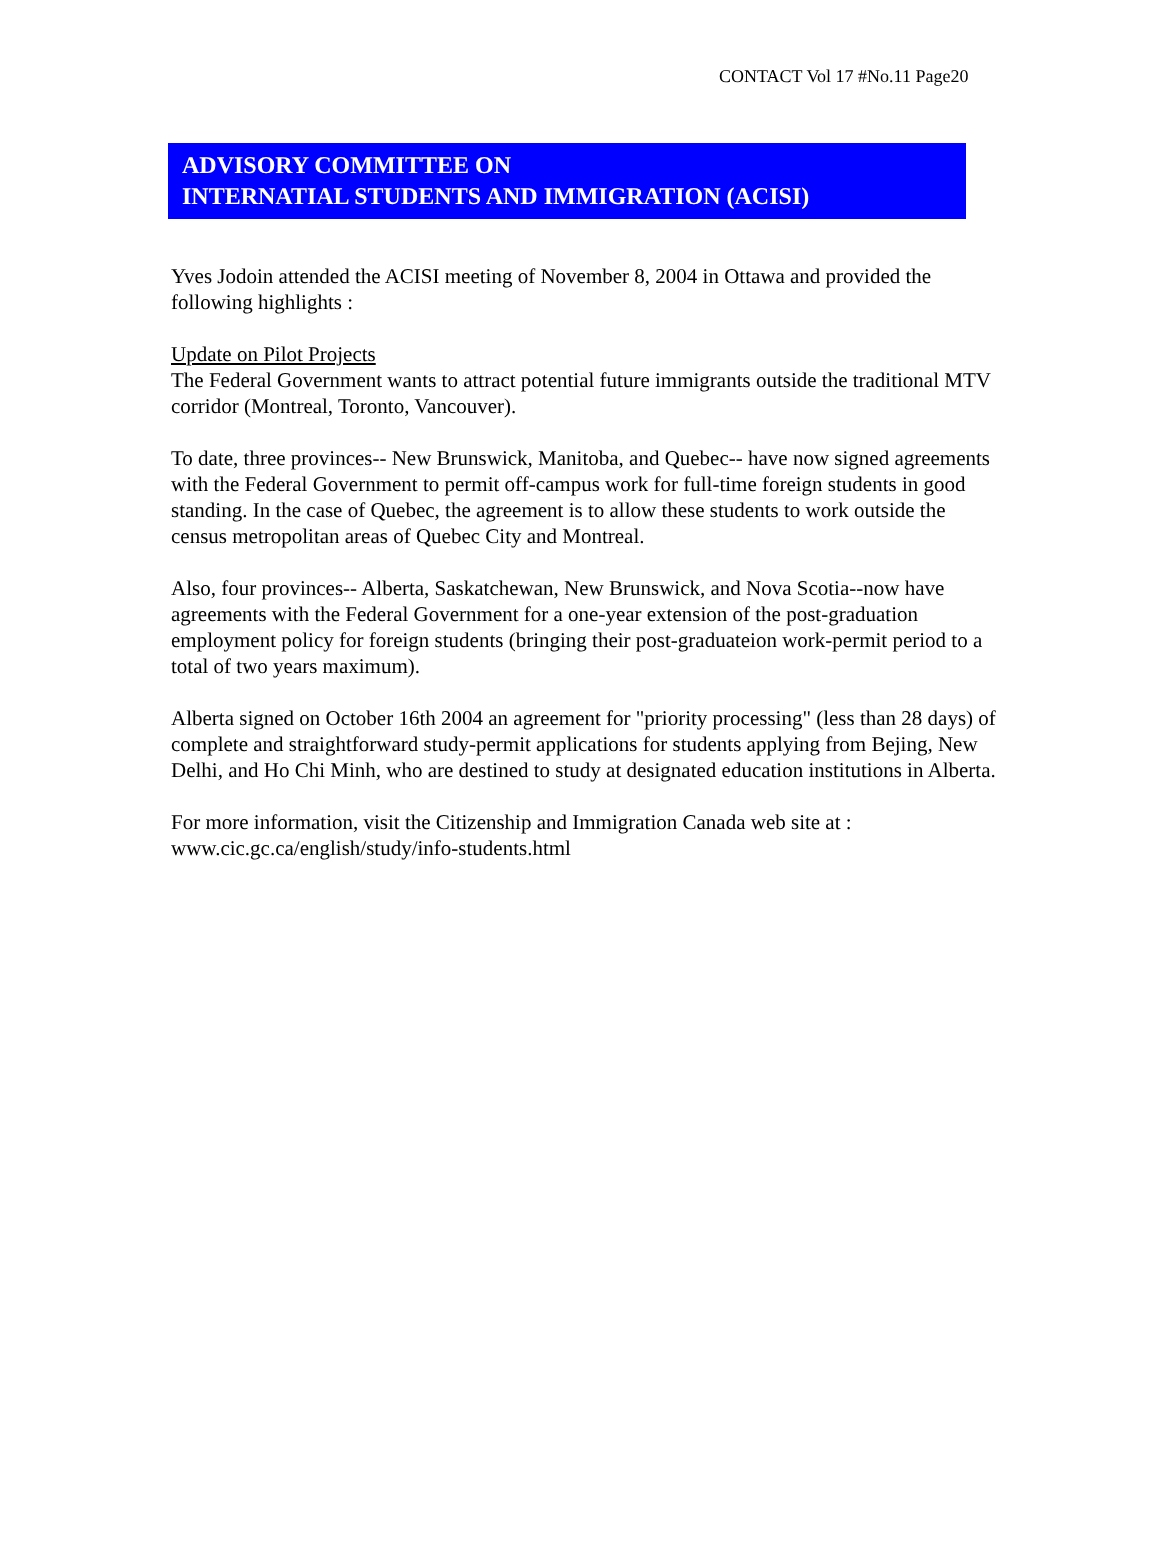CONTACT Vol 17 #No.11 Page20
ADVISORY COMMITTEE ON
INTERNATIAL STUDENTS AND IMMIGRATION (ACISI)
Yves Jodoin attended the ACISI meeting of November 8, 2004 in Ottawa and provided the following highlights :
Update on Pilot Projects
The Federal Government wants to attract potential future immigrants outside the traditional MTV corridor (Montreal, Toronto, Vancouver).
To date, three provinces-- New Brunswick, Manitoba, and Quebec-- have now signed agreements with the Federal Government to permit off-campus work for full-time foreign students in good standing. In the case of Quebec, the agreement is to allow these students to work outside the census metropolitan areas of Quebec City and Montreal.
Also, four provinces-- Alberta, Saskatchewan, New Brunswick, and Nova Scotia--now have agreements with the Federal Government for a one-year extension of the post-graduation employment policy for foreign students (bringing their post-graduateion work-permit period to a total of two years maximum).
Alberta signed on October 16th 2004 an agreement for "priority processing" (less than 28 days) of complete and straightforward study-permit applications for students applying from Bejing, New Delhi, and Ho Chi Minh, who are destined to study at designated education institutions in Alberta.
For more information, visit the Citizenship and Immigration Canada web site at :
www.cic.gc.ca/english/study/info-students.html